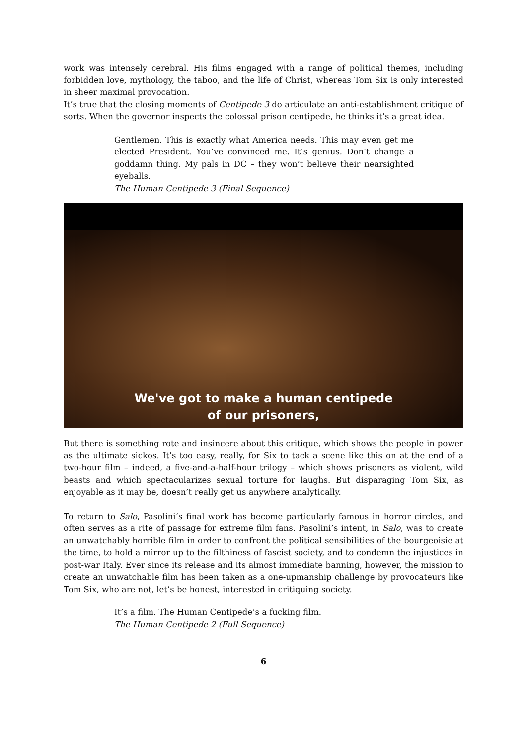work was intensely cerebral. His films engaged with a range of political themes, including forbidden love, mythology, the taboo, and the life of Christ, whereas Tom Six is only interested in sheer maximal provocation.
It’s true that the closing moments of Centipede 3 do articulate an anti-establishment critique of sorts. When the governor inspects the colossal prison centipede, he thinks it’s a great idea.
Gentlemen. This is exactly what America needs. This may even get me elected President. You’ve convinced me. It’s genius. Don’t change a goddamn thing. My pals in DC – they won’t believe their nearsighted eyeballs.
The Human Centipede 3 (Final Sequence)
We've got to make a human centipede
of our prisoners,
But there is something rote and insincere about this critique, which shows the people in power as the ultimate sickos. It’s too easy, really, for Six to tack a scene like this on at the end of a two-hour film – indeed, a five-and-a-half-hour trilogy – which shows prisoners as violent, wild beasts and which spectacularizes sexual torture for laughs. But disparaging Tom Six, as enjoyable as it may be, doesn’t really get us anywhere analytically.
To return to Salo, Pasolini’s final work has become particularly famous in horror circles, and often serves as a rite of passage for extreme film fans. Pasolini’s intent, in Salo, was to create an unwatchably horrible film in order to confront the political sensibilities of the bourgeoisie at the time, to hold a mirror up to the filthiness of fascist society, and to condemn the injustices in post-war Italy. Ever since its release and its almost immediate banning, however, the mission to create an unwatchable film has been taken as a one-upmanship challenge by provocateurs like Tom Six, who are not, let’s be honest, interested in critiquing society.
It’s a film. The Human Centipede’s a fucking film.
The Human Centipede 2 (Full Sequence)
6